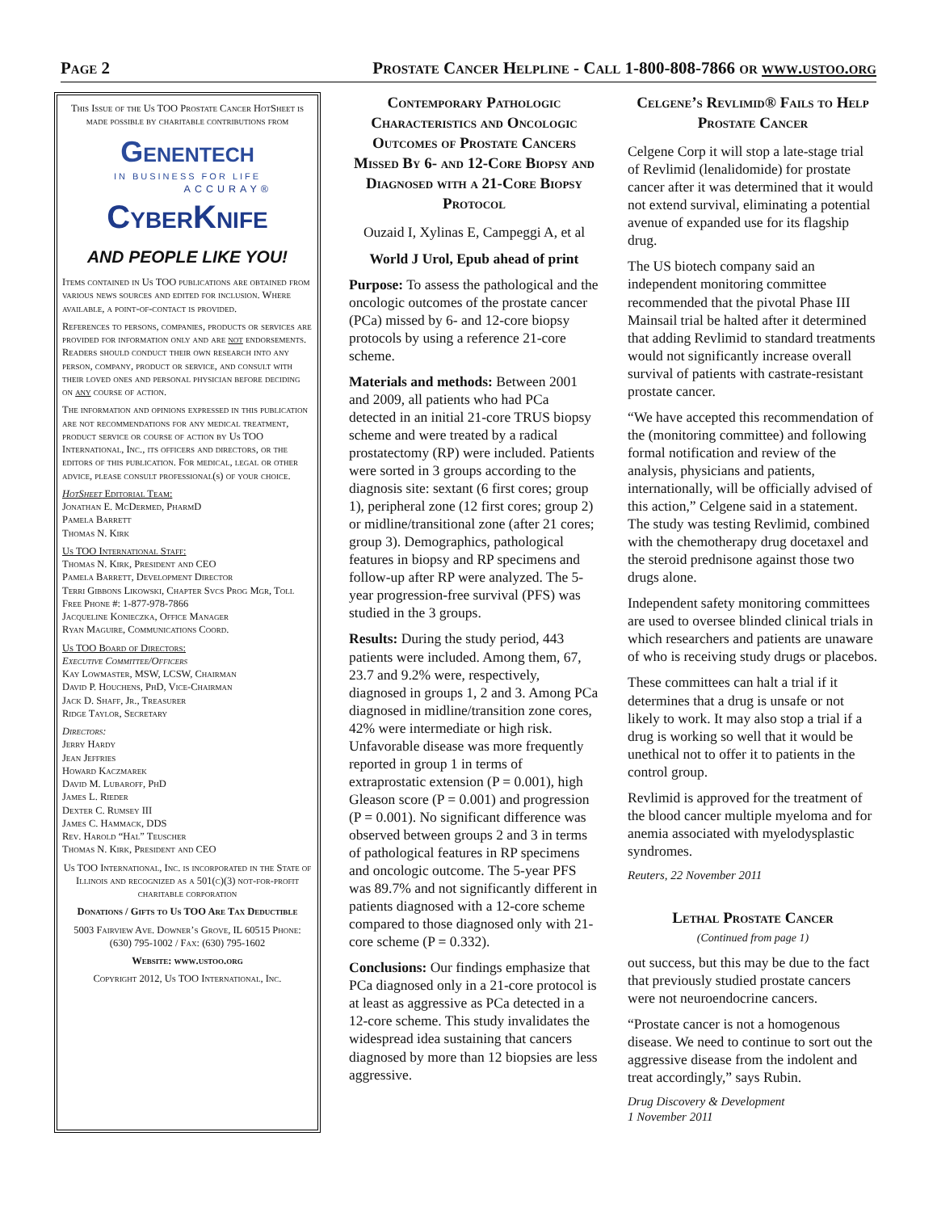Page 2 Prostate Cancer Helpline - Call 1-800-808-7866 or www.ustoo.org
This Issue of the Us TOO Prostate Cancer HotSheet is made possible by charitable contributions from
Genentech
IN BUSINESS FOR LIFE
ACCURAY®
CyberKnife
AND PEOPLE LIKE YOU!
Items contained in Us TOO publications are obtained from various news sources and edited for inclusion. Where available, a point-of-contact is provided.
References to persons, companies, products or services are provided for information only and are not endorsements. Readers should conduct their own research into any person, company, product or service, and consult with their loved ones and personal physician before deciding on any course of action.
The information and opinions expressed in this publication are not recommendations for any medical treatment, product service or course of action by Us TOO International, Inc., its officers and directors, or the editors of this publication. For medical, legal or other advice, please consult professional(s) of your choice.
HotSheet Editorial Team:
Jonathan E. McDermed, PharmD
Pamela Barrett
Thomas N. Kirk
Us TOO International Staff:
Thomas N. Kirk, President and CEO
Pamela Barrett, Development Director
Terri Gibbons Likowski, Chapter Svcs Prog Mgr, Toll Free Phone #: 1-877-978-7866
Jacqueline Konieczka, Office Manager
Ryan Maguire, Communications Coord.
Us TOO Board of Directors:
Executive Committee/Officers
Kay Lowmaster, MSW, LCSW, Chairman
David P. Houchens, PhD, Vice-Chairman
Jack D. Shaff, Jr., Treasurer
Ridge Taylor, Secretary
Directors:
Jerry Hardy
Jean Jeffries
Howard Kaczmarek
David M. Lubaroff, PhD
James L. Rieder
Dexter C. Rumsey III
James C. Hammack, DDS
Rev. Harold “Hal” Teuscher
Thomas N. Kirk, President and CEO
Us TOO International, Inc. is incorporated in the State of Illinois and recognized as a 501(c)(3) not-for-profit charitable corporation
Donations / Gifts to Us TOO Are Tax Deductible
5003 Fairview Ave. Downer’s Grove, IL 60515 Phone: (630) 795-1002 / Fax: (630) 795-1602
Website: www.ustoo.org
Copyright 2012, Us TOO International, Inc.
Contemporary Pathologic Characteristics and Oncologic Outcomes of Prostate Cancers Missed By 6- and 12-Core Biopsy and Diagnosed with a 21-Core Biopsy Protocol
Ouzaid I, Xylinas E, Campeggi A, et al
World J Urol, Epub ahead of print
Purpose: To assess the pathological and the oncologic outcomes of the prostate cancer (PCa) missed by 6- and 12-core biopsy protocols by using a reference 21-core scheme.
Materials and methods: Between 2001 and 2009, all patients who had PCa detected in an initial 21-core TRUS biopsy scheme and were treated by a radical prostatectomy (RP) were included. Patients were sorted in 3 groups according to the diagnosis site: sextant (6 first cores; group 1), peripheral zone (12 first cores; group 2) or midline/transitional zone (after 21 cores; group 3). Demographics, pathological features in biopsy and RP specimens and follow-up after RP were analyzed. The 5-year progression-free survival (PFS) was studied in the 3 groups.
Results: During the study period, 443 patients were included. Among them, 67, 23.7 and 9.2% were, respectively, diagnosed in groups 1, 2 and 3. Among PCa diagnosed in midline/transition zone cores, 42% were intermediate or high risk. Unfavorable disease was more frequently reported in group 1 in terms of extraprostatic extension (P = 0.001), high Gleason score (P = 0.001) and progression (P = 0.001). No significant difference was observed between groups 2 and 3 in terms of pathological features in RP specimens and oncologic outcome. The 5-year PFS was 89.7% and not significantly different in patients diagnosed with a 12-core scheme compared to those diagnosed only with 21-core scheme (P = 0.332).
Conclusions: Our findings emphasize that PCa diagnosed only in a 21-core protocol is at least as aggressive as PCa detected in a 12-core scheme. This study invalidates the widespread idea sustaining that cancers diagnosed by more than 12 biopsies are less aggressive.
Celgene’s Revlimid® Fails to Help Prostate Cancer
Celgene Corp it will stop a late-stage trial of Revlimid (lenalidomide) for prostate cancer after it was determined that it would not extend survival, eliminating a potential avenue of expanded use for its flagship drug.
The US biotech company said an independent monitoring committee recommended that the pivotal Phase III Mainsail trial be halted after it determined that adding Revlimid to standard treatments would not significantly increase overall survival of patients with castrate-resistant prostate cancer.
“We have accepted this recommendation of the (monitoring committee) and following formal notification and review of the analysis, physicians and patients, internationally, will be officially advised of this action,” Celgene said in a statement. The study was testing Revlimid, combined with the chemotherapy drug docetaxel and the steroid prednisone against those two drugs alone.
Independent safety monitoring committees are used to oversee blinded clinical trials in which researchers and patients are unaware of who is receiving study drugs or placebos.
These committees can halt a trial if it determines that a drug is unsafe or not likely to work. It may also stop a trial if a drug is working so well that it would be unethical not to offer it to patients in the control group.
Revlimid is approved for the treatment of the blood cancer multiple myeloma and for anemia associated with myelodysplastic syndromes.
Reuters, 22 November 2011
Lethal Prostate Cancer
(Continued from page 1)
out success, but this may be due to the fact that previously studied prostate cancers were not neuroendocrine cancers.
“Prostate cancer is not a homogenous disease. We need to continue to sort out the aggressive disease from the indolent and treat accordingly,” says Rubin.
Drug Discovery & Development
1 November 2011